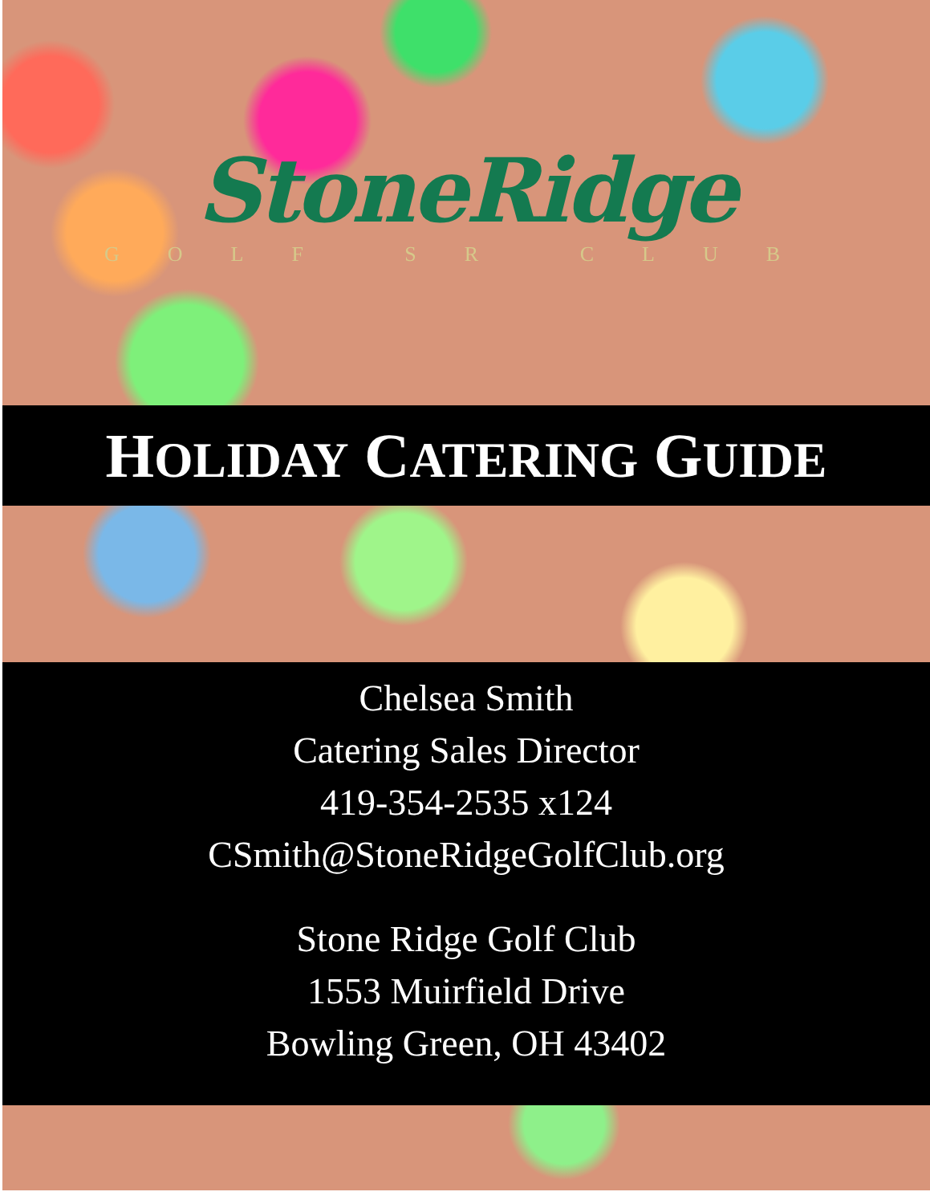StoneRidge
GOLF SR CLUB
HOLIDAY CATERING GUIDE
Chelsea Smith
Catering Sales Director
419-354-2535 x124
CSmith@StoneRidgeGolfClub.org
Stone Ridge Golf Club
1553 Muirfield Drive
Bowling Green, OH 43402